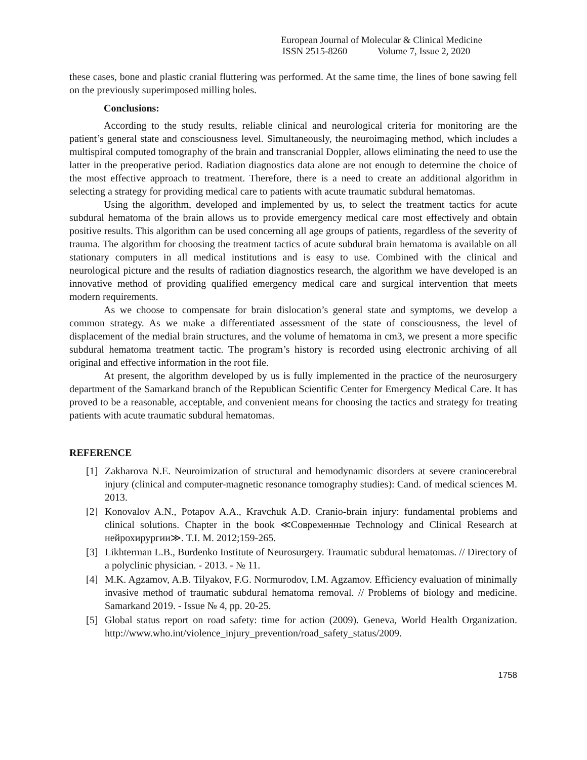European Journal of Molecular & Clinical Medicine
ISSN 2515-8260 Volume 7, Issue 2, 2020
these cases, bone and plastic cranial fluttering was performed. At the same time, the lines of bone sawing fell on the previously superimposed milling holes.
Conclusions:
According to the study results, reliable clinical and neurological criteria for monitoring are the patient’s general state and consciousness level. Simultaneously, the neuroimaging method, which includes a multispiral computed tomography of the brain and transcranial Doppler, allows eliminating the need to use the latter in the preoperative period. Radiation diagnostics data alone are not enough to determine the choice of the most effective approach to treatment. Therefore, there is a need to create an additional algorithm in selecting a strategy for providing medical care to patients with acute traumatic subdural hematomas.
Using the algorithm, developed and implemented by us, to select the treatment tactics for acute subdural hematoma of the brain allows us to provide emergency medical care most effectively and obtain positive results. This algorithm can be used concerning all age groups of patients, regardless of the severity of trauma. The algorithm for choosing the treatment tactics of acute subdural brain hematoma is available on all stationary computers in all medical institutions and is easy to use. Combined with the clinical and neurological picture and the results of radiation diagnostics research, the algorithm we have developed is an innovative method of providing qualified emergency medical care and surgical intervention that meets modern requirements.
As we choose to compensate for brain dislocation’s general state and symptoms, we develop a common strategy. As we make a differentiated assessment of the state of consciousness, the level of displacement of the medial brain structures, and the volume of hematoma in cm3, we present a more specific subdural hematoma treatment tactic. The program’s history is recorded using electronic archiving of all original and effective information in the root file.
At present, the algorithm developed by us is fully implemented in the practice of the neurosurgery department of the Samarkand branch of the Republican Scientific Center for Emergency Medical Care. It has proved to be a reasonable, acceptable, and convenient means for choosing the tactics and strategy for treating patients with acute traumatic subdural hematomas.
REFERENCE
[1] Zakharova N.E. Neuroimization of structural and hemodynamic disorders at severe craniocerebral injury (clinical and computer-magnetic resonance tomography studies): Cand. of medical sciences M. 2013.
[2] Konovalov A.N., Potapov A.A., Kravchuk A.D. Cranio-brain injury: fundamental problems and clinical solutions. Chapter in the book ≪Современные Technology and Clinical Research at нейрохирургии≫. T.I. M. 2012;159-265.
[3] Likhterman L.B., Burdenko Institute of Neurosurgery. Traumatic subdural hematomas. // Directory of a polyclinic physician. - 2013. - № 11.
[4] M.K. Agzamov, A.B. Tilyakov, F.G. Normurodov, I.M. Agzamov. Efficiency evaluation of minimally invasive method of traumatic subdural hematoma removal. // Problems of biology and medicine. Samarkand 2019. - Issue № 4, pp. 20-25.
[5] Global status report on road safety: time for action (2009). Geneva, World Health Organization. http://www.who.int/violence_injury_prevention/road_safety_status/2009.
1758